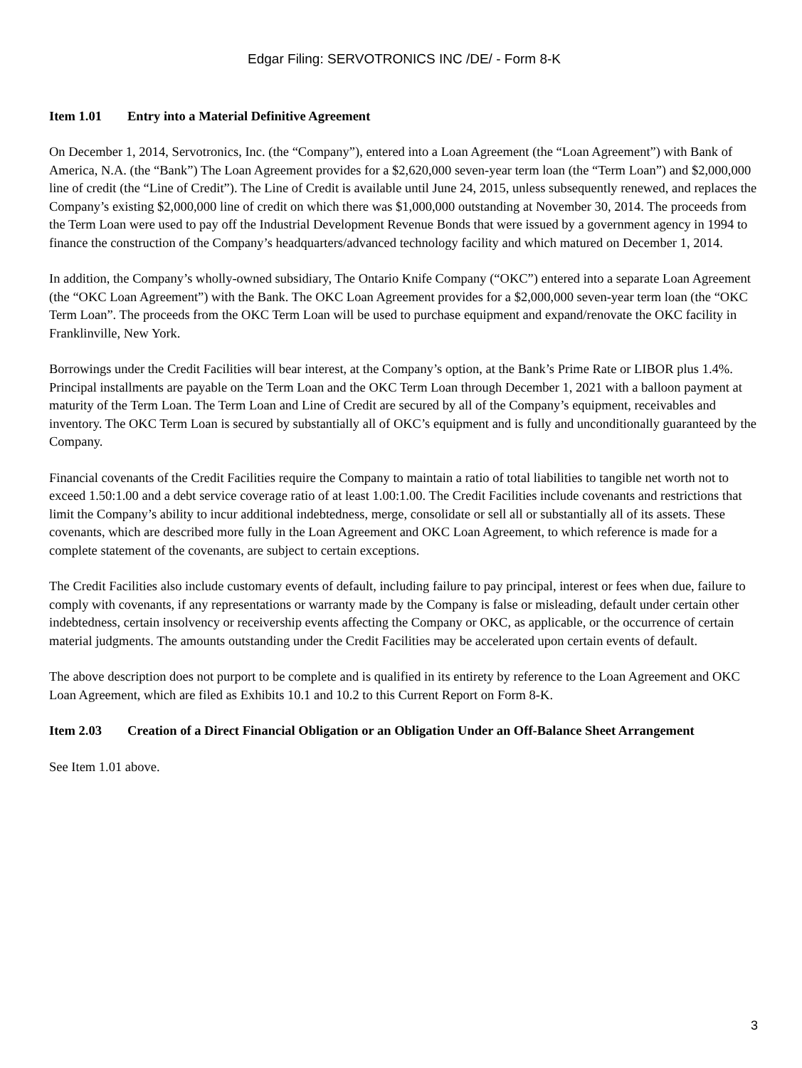Edgar Filing: SERVOTRONICS INC /DE/ - Form 8-K
Item 1.01 Entry into a Material Definitive Agreement
On December 1, 2014, Servotronics, Inc. (the “Company”), entered into a Loan Agreement (the “Loan Agreement”) with Bank of America, N.A. (the “Bank”) The Loan Agreement provides for a $2,620,000 seven-year term loan (the “Term Loan”) and $2,000,000 line of credit (the “Line of Credit”). The Line of Credit is available until June 24, 2015, unless subsequently renewed, and replaces the Company’s existing $2,000,000 line of credit on which there was $1,000,000 outstanding at November 30, 2014. The proceeds from the Term Loan were used to pay off the Industrial Development Revenue Bonds that were issued by a government agency in 1994 to finance the construction of the Company’s headquarters/advanced technology facility and which matured on December 1, 2014.
In addition, the Company’s wholly-owned subsidiary, The Ontario Knife Company (“OKC”) entered into a separate Loan Agreement (the “OKC Loan Agreement”) with the Bank. The OKC Loan Agreement provides for a $2,000,000 seven-year term loan (the “OKC Term Loan”. The proceeds from the OKC Term Loan will be used to purchase equipment and expand/renovate the OKC facility in Franklinville, New York.
Borrowings under the Credit Facilities will bear interest, at the Company’s option, at the Bank’s Prime Rate or LIBOR plus 1.4%. Principal installments are payable on the Term Loan and the OKC Term Loan through December 1, 2021 with a balloon payment at maturity of the Term Loan. The Term Loan and Line of Credit are secured by all of the Company’s equipment, receivables and inventory. The OKC Term Loan is secured by substantially all of OKC’s equipment and is fully and unconditionally guaranteed by the Company.
Financial covenants of the Credit Facilities require the Company to maintain a ratio of total liabilities to tangible net worth not to exceed 1.50:1.00 and a debt service coverage ratio of at least 1.00:1.00. The Credit Facilities include covenants and restrictions that limit the Company’s ability to incur additional indebtedness, merge, consolidate or sell all or substantially all of its assets. These covenants, which are described more fully in the Loan Agreement and OKC Loan Agreement, to which reference is made for a complete statement of the covenants, are subject to certain exceptions.
The Credit Facilities also include customary events of default, including failure to pay principal, interest or fees when due, failure to comply with covenants, if any representations or warranty made by the Company is false or misleading, default under certain other indebtedness, certain insolvency or receivership events affecting the Company or OKC, as applicable, or the occurrence of certain material judgments. The amounts outstanding under the Credit Facilities may be accelerated upon certain events of default.
The above description does not purport to be complete and is qualified in its entirety by reference to the Loan Agreement and OKC Loan Agreement, which are filed as Exhibits 10.1 and 10.2 to this Current Report on Form 8-K.
Item 2.03 Creation of a Direct Financial Obligation or an Obligation Under an Off-Balance Sheet Arrangement
See Item 1.01 above.
3